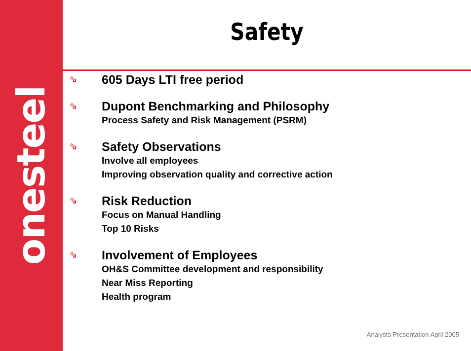onesteel
Safety
⇘
605 Days LTI free period
⇘
Dupont Benchmarking and Philosophy
Process Safety and Risk Management (PSRM)
⇘
Safety Observations
Involve all employees
Improving observation quality and corrective action
⇘
Risk Reduction
Focus on Manual Handling
Top 10 Risks
⇘
Involvement of Employees
OH&S Committee development and responsibility
Near Miss Reporting
Health program
Analysts Presentation April 2005